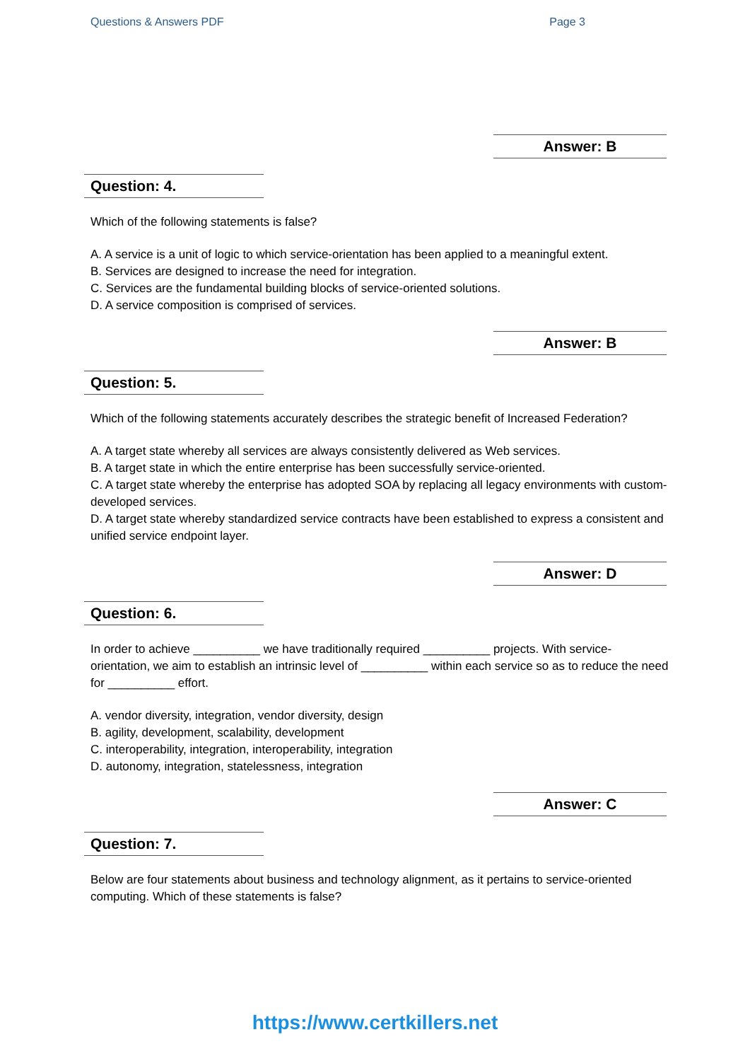Questions & Answers PDF Page 3
Answer: B
Question: 4.
Which of the following statements is false?
A. A service is a unit of logic to which service-orientation has been applied to a meaningful extent.
B. Services are designed to increase the need for integration.
C. Services are the fundamental building blocks of service-oriented solutions.
D. A service composition is comprised of services.
Answer: B
Question: 5.
Which of the following statements accurately describes the strategic benefit of Increased Federation?
A. A target state whereby all services are always consistently delivered as Web services.
B. A target state in which the entire enterprise has been successfully service-oriented.
C. A target state whereby the enterprise has adopted SOA by replacing all legacy environments with custom-developed services.
D. A target state whereby standardized service contracts have been established to express a consistent and unified service endpoint layer.
Answer: D
Question: 6.
In order to achieve __________ we have traditionally required __________ projects. With service-orientation, we aim to establish an intrinsic level of __________ within each service so as to reduce the need for __________ effort.
A. vendor diversity, integration, vendor diversity, design
B. agility, development, scalability, development
C. interoperability, integration, interoperability, integration
D. autonomy, integration, statelessness, integration
Answer: C
Question: 7.
Below are four statements about business and technology alignment, as it pertains to service-oriented computing. Which of these statements is false?
https://www.certkillers.net